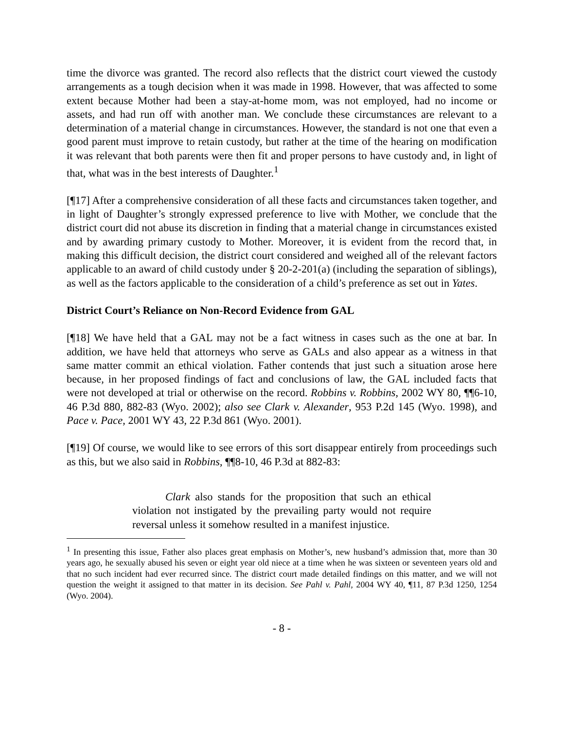time the divorce was granted. The record also reflects that the district court viewed the custody arrangements as a tough decision when it was made in 1998. However, that was affected to some extent because Mother had been a stay-at-home mom, was not employed, had no income or assets, and had run off with another man. We conclude these circumstances are relevant to a determination of a material change in circumstances. However, the standard is not one that even a good parent must improve to retain custody, but rather at the time of the hearing on modification it was relevant that both parents were then fit and proper persons to have custody and, in light of that, what was in the best interests of Daughter.<sup>1</sup>
[¶17] After a comprehensive consideration of all these facts and circumstances taken together, and in light of Daughter’s strongly expressed preference to live with Mother, we conclude that the district court did not abuse its discretion in finding that a material change in circumstances existed and by awarding primary custody to Mother. Moreover, it is evident from the record that, in making this difficult decision, the district court considered and weighed all of the relevant factors applicable to an award of child custody under § 20-2-201(a) (including the separation of siblings), as well as the factors applicable to the consideration of a child’s preference as set out in Yates.
District Court’s Reliance on Non-Record Evidence from GAL
[¶18] We have held that a GAL may not be a fact witness in cases such as the one at bar. In addition, we have held that attorneys who serve as GALs and also appear as a witness in that same matter commit an ethical violation. Father contends that just such a situation arose here because, in her proposed findings of fact and conclusions of law, the GAL included facts that were not developed at trial or otherwise on the record. Robbins v. Robbins, 2002 WY 80, ¶¶6-10, 46 P.3d 880, 882-83 (Wyo. 2002); also see Clark v. Alexander, 953 P.2d 145 (Wyo. 1998), and Pace v. Pace, 2001 WY 43, 22 P.3d 861 (Wyo. 2001).
[¶19] Of course, we would like to see errors of this sort disappear entirely from proceedings such as this, but we also said in Robbins, ¶¶8-10, 46 P.3d at 882-83:
Clark also stands for the proposition that such an ethical violation not instigated by the prevailing party would not require reversal unless it somehow resulted in a manifest injustice.
<sup>1</sup> In presenting this issue, Father also places great emphasis on Mother’s, new husband’s admission that, more than 30 years ago, he sexually abused his seven or eight year old niece at a time when he was sixteen or seventeen years old and that no such incident had ever recurred since. The district court made detailed findings on this matter, and we will not question the weight it assigned to that matter in its decision. See Pahl v. Pahl, 2004 WY 40, ¶11, 87 P.3d 1250, 1254 (Wyo. 2004).
- 8 -